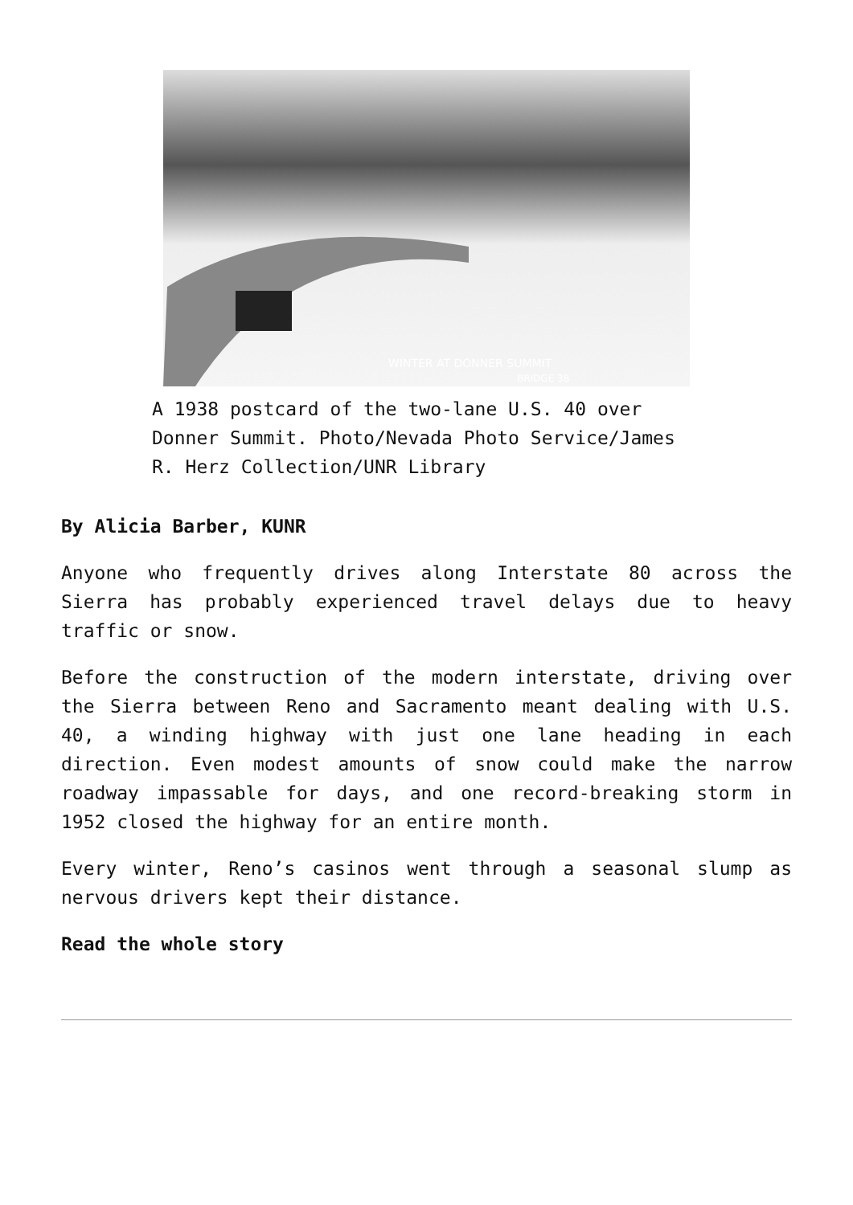WINTER AT DONNER SUMMIT
BRIDGE 38
A 1938 postcard of the two-lane U.S. 40 over Donner Summit. Photo/Nevada Photo Service/James R. Herz Collection/UNR Library
By Alicia Barber, KUNR
Anyone who frequently drives along Interstate 80 across the Sierra has probably experienced travel delays due to heavy traffic or snow.
Before the construction of the modern interstate, driving over the Sierra between Reno and Sacramento meant dealing with U.S. 40, a winding highway with just one lane heading in each direction. Even modest amounts of snow could make the narrow roadway impassable for days, and one record-breaking storm in 1952 closed the highway for an entire month.
Every winter, Reno’s casinos went through a seasonal slump as nervous drivers kept their distance.
Read the whole story